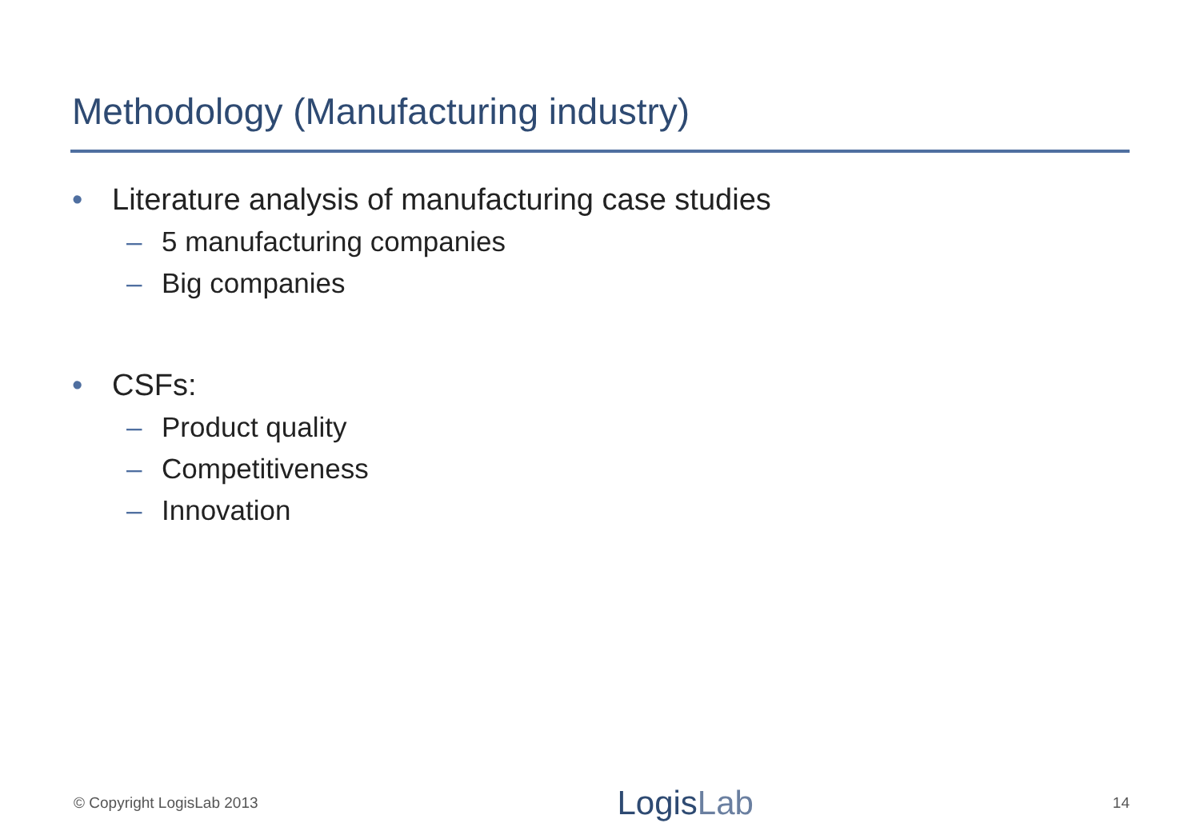Methodology (Manufacturing industry)
• Literature analysis of manufacturing case studies
– 5 manufacturing companies
– Big companies
• CSFs:
– Product quality
– Competitiveness
– Innovation
© Copyright LogisLab 2013
LogisLab
14